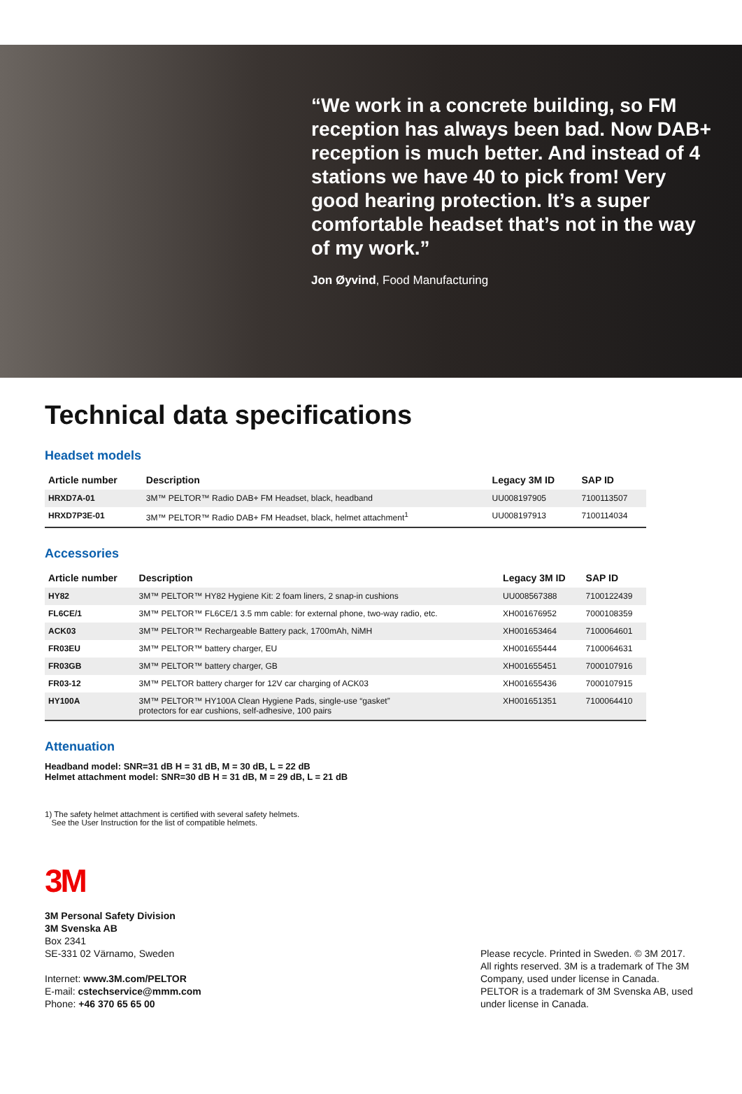“We work in a concrete building, so FM reception has always been bad. Now DAB+ reception is much better. And instead of 4 stations we have 40 to pick from! Very good hearing protection. It’s a super comfortable headset that’s not in the way of my work.”
Jon Øyvind, Food Manufacturing
Technical data specifications
Headset models
| Article number | Description | Legacy 3M ID | SAP ID |
| --- | --- | --- | --- |
| HRXD7A-01 | 3M™ PELTOR™ Radio DAB+ FM Headset, black, headband | UU008197905 | 7100113507 |
| HRXD7P3E-01 | 3M™ PELTOR™ Radio DAB+ FM Headset, black, helmet attachment<sup>1</sup> | UU008197913 | 7100114034 |
Accessories
| Article number | Description | Legacy 3M ID | SAP ID |
| --- | --- | --- | --- |
| HY82 | 3M™ PELTOR™ HY82 Hygiene Kit: 2 foam liners, 2 snap-in cushions | UU008567388 | 7100122439 |
| FL6CE/1 | 3M™ PELTOR™ FL6CE/1 3.5 mm cable: for external phone, two-way radio, etc. | XH001676952 | 7000108359 |
| ACK03 | 3M™ PELTOR™ Rechargeable Battery pack, 1700mAh, NiMH | XH001653464 | 7100064601 |
| FR03EU | 3M™ PELTOR™ battery charger, EU | XH001655444 | 7100064631 |
| FR03GB | 3M™ PELTOR™ battery charger, GB | XH001655451 | 7000107916 |
| FR03-12 | 3M™ PELTOR battery charger for 12V car charging of ACK03 | XH001655436 | 7000107915 |
| HY100A | 3M™ PELTOR™ HY100A Clean Hygiene Pads, single-use “gasket” protectors for ear cushions, self-adhesive, 100 pairs | XH001651351 | 7100064410 |
Attenuation
Headband model: SNR=31 dB H = 31 dB, M = 30 dB, L = 22 dB
Helmet attachment model: SNR=30 dB H = 31 dB, M = 29 dB, L = 21 dB
1) The safety helmet attachment is certified with several safety helmets.
See the User Instruction for the list of compatible helmets.
3M
3M Personal Safety Division
3M Svenska AB
Box 2341
SE-331 02 Värnamo, Sweden
Internet: www.3M.com/PELTOR
E-mail: cstechservice@mmm.com
Phone: +46 370 65 65 00
Please recycle. Printed in Sweden. © 3M 2017. All rights reserved. 3M is a trademark of The 3M Company, used under license in Canada. PELTOR is a trademark of 3M Svenska AB, used under license in Canada.